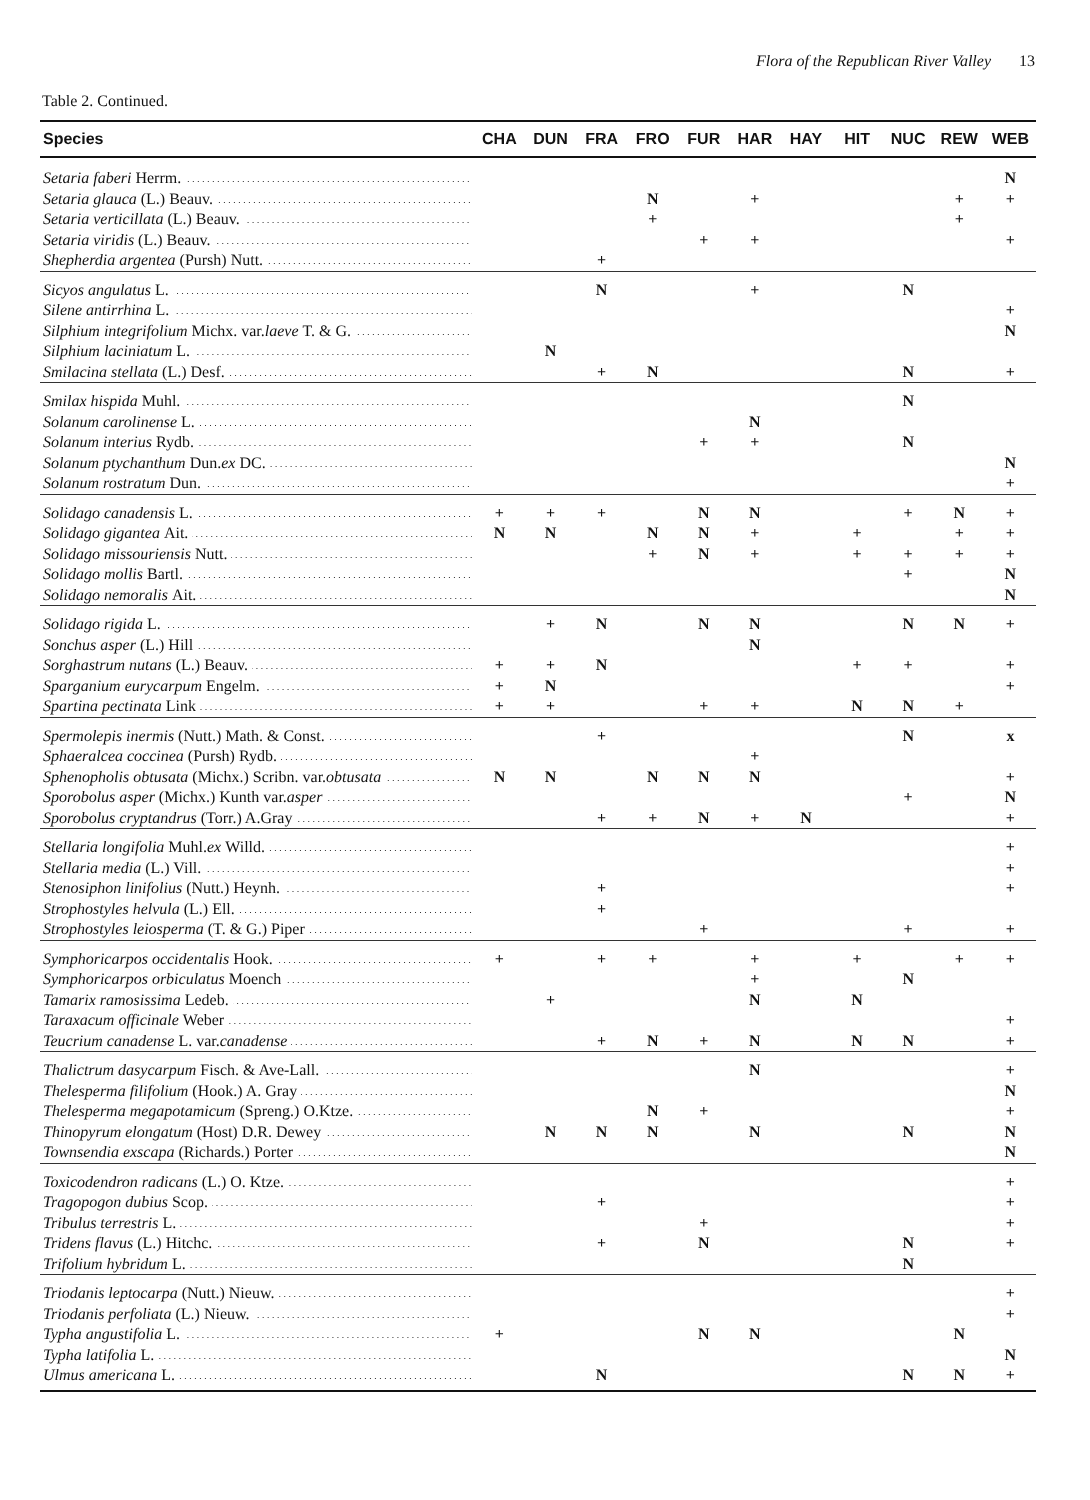Flora of the Republican River Valley 13
Table 2. Continued.
| Species | CHA | DUN | FRA | FRO | FUR | HAR | HAY | HIT | NUC | REW | WEB |
| --- | --- | --- | --- | --- | --- | --- | --- | --- | --- | --- | --- |
| Setaria faberi Herrm. | | | | | | | | | | | N |
| Setaria glauca (L.) Beauv. | | | | N | | + | | | | + | + |
| Setaria verticillata (L.) Beauv. | | | | + | | | | | | + | |
| Setaria viridis (L.) Beauv. | | | | | + | + | | | | | + |
| Shepherdia argentea (Pursh) Nutt. | | | + | | | | | | | | |
| Sicyos angulatus L. | | | N | | | + | | | N | | |
| Silene antirrhina L. | | | | | | | | | | | + |
| Silphium integrifolium Michx. var. laeve T. & G. | | | | | | | | | | | N |
| Silphium laciniatum L. | | N | | | | | | | | | |
| Smilacina stellata (L.) Desf. | | | + | N | | | | | N | | + |
| Smilax hispida Muhl. | | | | | | | | | N | | |
| Solanum carolinense L. | | | | | | N | | | | | |
| Solanum interius Rydb. | | | | | + | + | | | N | | |
| Solanum ptychanthum Dun. ex DC. | | | | | | | | | | | N |
| Solanum rostratum Dun. | | | | | | | | | | | + |
| Solidago canadensis L. | + | + | + | | N | N | | | + | N | + |
| Solidago gigantea Ait. | N | N | | N | N | + | | + | | + | + |
| Solidago missouriensis Nutt. | | | | + | N | + | | + | + | + | + |
| Solidago mollis Bartl. | | | | | | | | | + | | N |
| Solidago nemoralis Ait. | | | | | | | | | | | N |
| Solidago rigida L. | | + | N | | N | N | | | N | N | + |
| Sonchus asper (L.) Hill | | | | | | N | | | | | |
| Sorghastrum nutans (L.) Beauv. | + | + | N | | | | | + | + | | + |
| Sparganium eurycarpum Engelm. | + | N | | | | | | | | | + |
| Spartina pectinata Link | + | + | | | + | + | | N | N | + | |
| Spermolepis inermis (Nutt.) Math. & Const. | | | + | | | | | | N | | x |
| Sphaeralcea coccinea (Pursh) Rydb. | | | | | | + | | | | | |
| Sphenopholis obtusata (Michx.) Scribn. var. obtusata | N | N | | N | N | N | | | | | + |
| Sporobolus asper (Michx.) Kunth var. asper | | | | | | | | | + | | N |
| Sporobolus cryptandrus (Torr.) A.Gray | | | + | + | N | + | N | | | | + |
| Stellaria longifolia Muhl. ex Willd. | | | | | | | | | | | + |
| Stellaria media (L.) Vill. | | | | | | | | | | | + |
| Stenosiphon linifolius (Nutt.) Heynh. | | | + | | | | | | | | + |
| Strophostyles helvula (L.) Ell. | | | + | | | | | | | | |
| Strophostyles leiosperma (T. & G.) Piper | | | | | + | | | | + | | + |
| Symphoricarpos occidentalis Hook. | + | | + | + | | + | | + | | + | + |
| Symphoricarpos orbiculatus Moench | | | | | | + | | | N | | |
| Tamarix ramosissima Ledeb. | | + | | | | N | | N | | | |
| Taraxacum officinale Weber | | | | | | | | | | | + |
| Teucrium canadense L. var. canadense | | | + | N | + | N | | N | N | | + |
| Thalictrum dasycarpum Fisch. & Ave-Lall. | | | | | | N | | | | | + |
| Thelesperma filifolium (Hook.) A. Gray | | | | | | | | | | | N |
| Thelesperma megapotamicum (Spreng.) O.Ktze. | | | | N | + | | | | | | + |
| Thinopyrum elongatum (Host) D.R. Dewey | | N | N | N | | N | | | N | | N |
| Townsendia exscapa (Richards.) Porter | | | | | | | | | | | N |
| Toxicodendron radicans (L.) O. Ktze. | | | | | | | | | | | + |
| Tragopogon dubius Scop. | | | + | | | | | | | | + |
| Tribulus terrestris L. | | | | | + | | | | | | + |
| Tridens flavus (L.) Hitchc. | | | + | | N | | | | N | | + |
| Trifolium hybridum L. | | | | | | | | | N | | |
| Triodanis leptocarpa (Nutt.) Nieuw. | | | | | | | | | | | + |
| Triodanis perfoliata (L.) Nieuw. | | | | | | | | | | | + |
| Typha angustifolia L. | + | | | | N | N | | | | N | |
| Typha latifolia L. | | | | | | | | | | | N |
| Ulmus americana L. | | | N | | | | | | N | N | + |